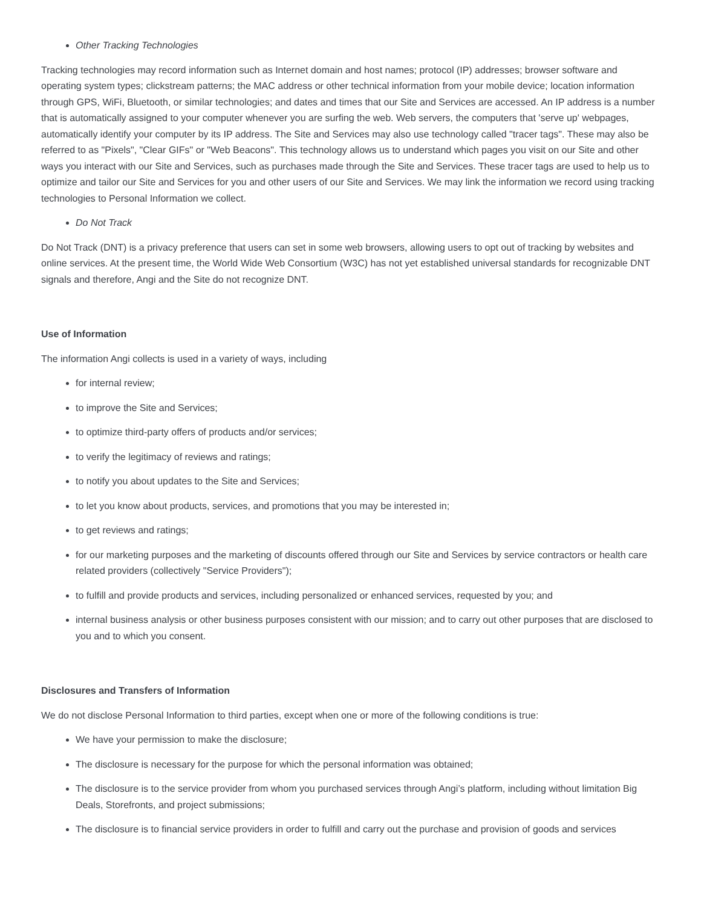Other Tracking Technologies
Tracking technologies may record information such as Internet domain and host names; protocol (IP) addresses; browser software and operating system types; clickstream patterns; the MAC address or other technical information from your mobile device; location information through GPS, WiFi, Bluetooth, or similar technologies; and dates and times that our Site and Services are accessed. An IP address is a number that is automatically assigned to your computer whenever you are surfing the web. Web servers, the computers that 'serve up' webpages, automatically identify your computer by its IP address. The Site and Services may also use technology called "tracer tags". These may also be referred to as "Pixels", "Clear GIFs" or "Web Beacons". This technology allows us to understand which pages you visit on our Site and other ways you interact with our Site and Services, such as purchases made through the Site and Services. These tracer tags are used to help us to optimize and tailor our Site and Services for you and other users of our Site and Services. We may link the information we record using tracking technologies to Personal Information we collect.
Do Not Track
Do Not Track (DNT) is a privacy preference that users can set in some web browsers, allowing users to opt out of tracking by websites and online services. At the present time, the World Wide Web Consortium (W3C) has not yet established universal standards for recognizable DNT signals and therefore, Angi and the Site do not recognize DNT.
Use of Information
The information Angi collects is used in a variety of ways, including
for internal review;
to improve the Site and Services;
to optimize third-party offers of products and/or services;
to verify the legitimacy of reviews and ratings;
to notify you about updates to the Site and Services;
to let you know about products, services, and promotions that you may be interested in;
to get reviews and ratings;
for our marketing purposes and the marketing of discounts offered through our Site and Services by service contractors or health care related providers (collectively "Service Providers");
to fulfill and provide products and services, including personalized or enhanced services, requested by you; and
internal business analysis or other business purposes consistent with our mission; and to carry out other purposes that are disclosed to you and to which you consent.
Disclosures and Transfers of Information
We do not disclose Personal Information to third parties, except when one or more of the following conditions is true:
We have your permission to make the disclosure;
The disclosure is necessary for the purpose for which the personal information was obtained;
The disclosure is to the service provider from whom you purchased services through Angi’s platform, including without limitation Big Deals, Storefronts, and project submissions;
The disclosure is to financial service providers in order to fulfill and carry out the purchase and provision of goods and services